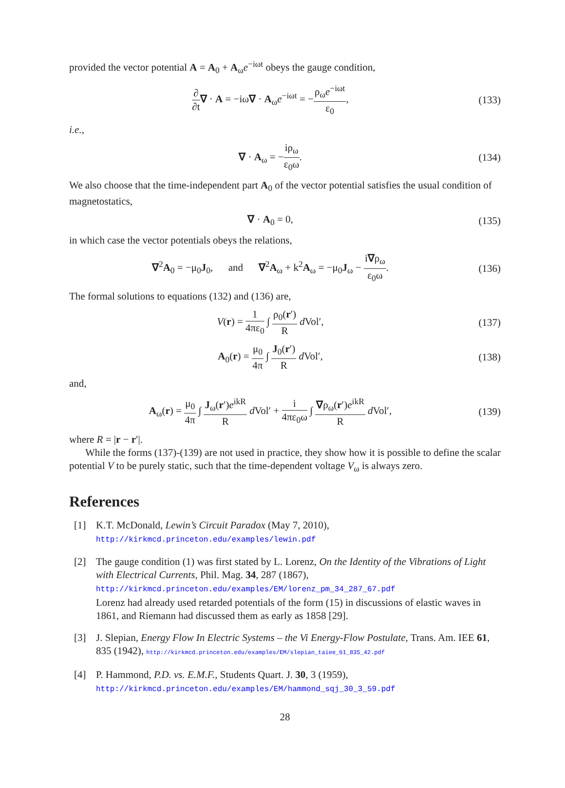provided the vector potential A = A<sub>0</sub> + A<sub>ω</sub>e<sup>−iωt</sup> obeys the gauge condition,
∂ ∂t∇ · A = −iω∇ · A<sub>ω</sub>e<sup>−iωt</sup> = −ρ<sub>ω</sub>e<sup>−iωt</sup> ε<sub>0</sub>,
(133)
i.e.,
∇ · A<sub>ω</sub> = −iρ<sub>ω</sub> ε<sub>0</sub>ω.
(134)
We also choose that the time-independent part A<sub>0</sub> of the vector potential satisfies the usual condition of magnetostatics,
∇ · A<sub>0</sub> = 0,
(135)
in which case the vector potentials obeys the relations,
∇<sup>2</sup>A<sub>0</sub> = −μ<sub>0</sub>J<sub>0</sub>, and ∇<sup>2</sup>A<sub>ω</sub> + k<sup>2</sup>A<sub>ω</sub> = −μ<sub>0</sub>J<sub>ω</sub> − i∇ρ<sub>ω</sub> ε<sub>0</sub>ω.
(136)
The formal solutions to equations (132) and (136) are,
V(r) = 1 4πε<sub>0</sub> ∫ ρ<sub>0</sub>(r′) R d Vol′,
(137)
A<sub>0</sub>(r) = μ<sub>0</sub> 4π ∫ J<sub>0</sub>(r′) R d Vol′,
(138)
and,
A<sub>ω</sub>(r) = μ<sub>0</sub> 4π ∫ J<sub>ω</sub>(r′)e<sup>ikR</sup> R d Vol′ + i 4πε<sub>0</sub>ω ∫ ∇ρ<sub>ω</sub>(r′)e<sup>ikR</sup> R d Vol′,
(139)
where R = |r − r′|.
While the forms (137)-(139) are not used in practice, they show how it is possible to define the scalar potential V to be purely static, such that the time-dependent voltage V<sub>ω</sub> is always zero.
References
[1] K.T. McDonald, Lewin’s Circuit Paradox (May 7, 2010),
http://kirkmcd.princeton.edu/examples/lewin.pdf
[2] The gauge condition (1) was first stated by L. Lorenz, On the Identity of the Vibrations of Light with Electrical Currents, Phil. Mag. 34, 287 (1867),
http://kirkmcd.princeton.edu/examples/EM/lorenz_pm_34_287_67.pdf
Lorenz had already used retarded potentials of the form (15) in discussions of elastic waves in 1861, and Riemann had discussed them as early as 1858 [29].
[3] J. Slepian, Energy Flow In Electric Systems – the Vi Energy-Flow Postulate, Trans. Am. IEE 61, 835 (1942), http://kirkmcd.princeton.edu/examples/EM/slepian_taiee_61_835_42.pdf
[4] P. Hammond, P.D. vs. E.M.F., Students Quart. J. 30, 3 (1959),
http://kirkmcd.princeton.edu/examples/EM/hammond_sqj_30_3_59.pdf
28